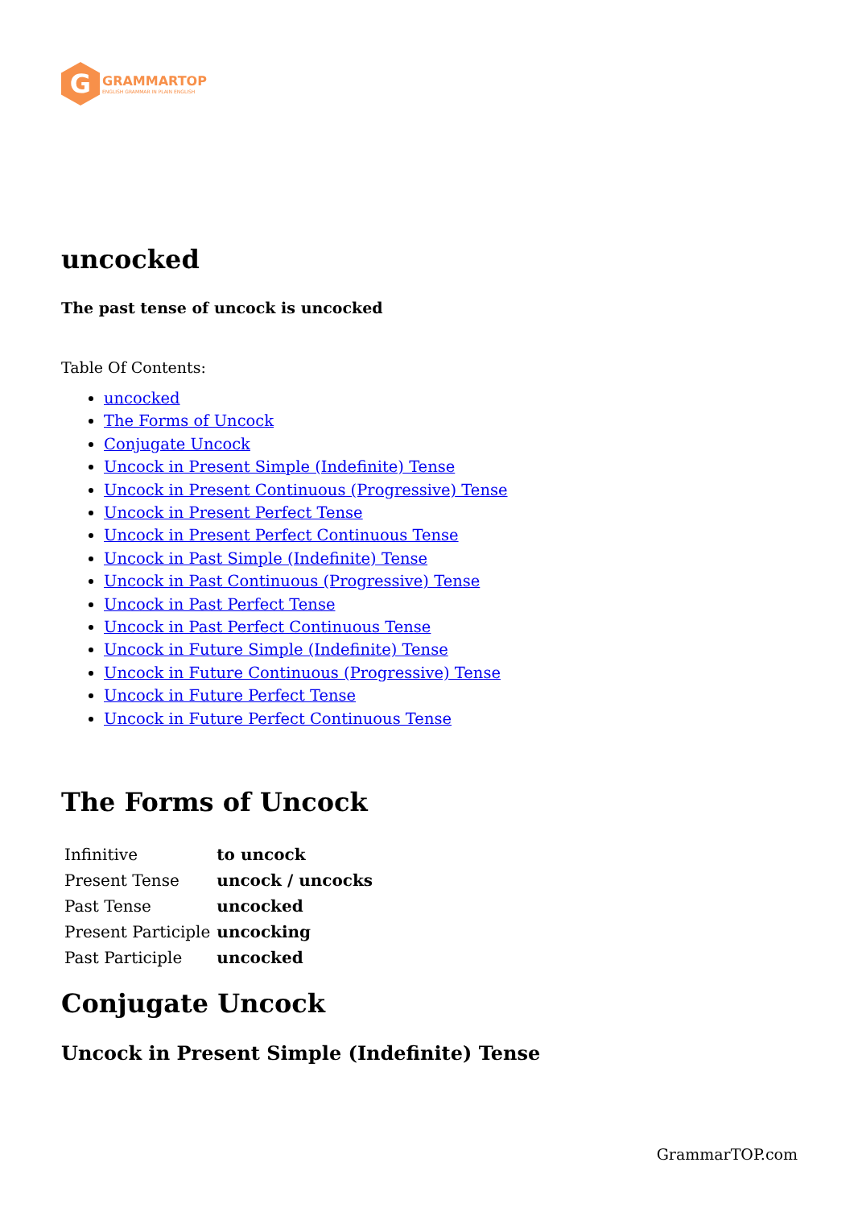G
GRAMMARTOP
ENGLISH GRAMMAR IN PLAIN ENGLISH
uncocked
The past tense of uncock is uncocked
Table Of Contents:
uncocked
The Forms of Uncock
Conjugate Uncock
Uncock in Present Simple (Indefinite) Tense
Uncock in Present Continuous (Progressive) Tense
Uncock in Present Perfect Tense
Uncock in Present Perfect Continuous Tense
Uncock in Past Simple (Indefinite) Tense
Uncock in Past Continuous (Progressive) Tense
Uncock in Past Perfect Tense
Uncock in Past Perfect Continuous Tense
Uncock in Future Simple (Indefinite) Tense
Uncock in Future Continuous (Progressive) Tense
Uncock in Future Perfect Tense
Uncock in Future Perfect Continuous Tense
The Forms of Uncock
| Infinitive | to uncock |
| Present Tense | uncock / uncocks |
| Past Tense | uncocked |
| Present Participle | uncocking |
| Past Participle | uncocked |
Conjugate Uncock
Uncock in Present Simple (Indefinite) Tense
GrammarTOP.com